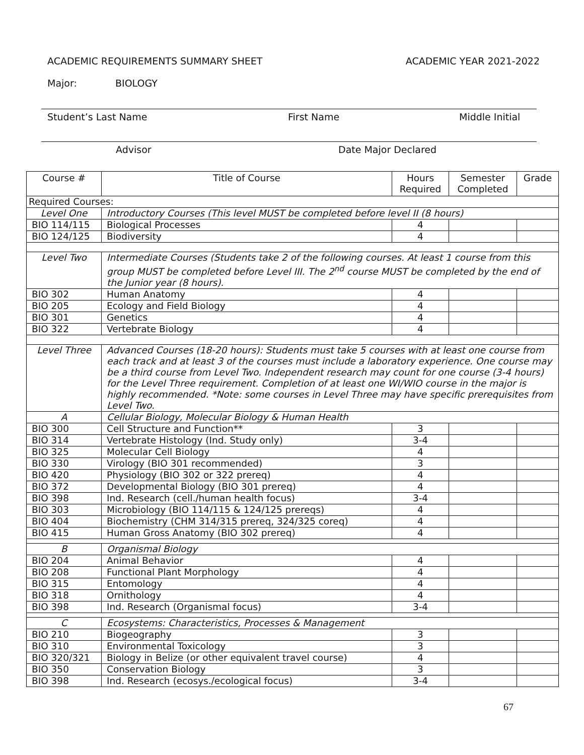ACADEMIC REQUIREMENTS SUMMARY SHEET ACADEMIC YEAR 2021-2022
Major: BIOLOGY
Student’s Last Name First Name Middle Initial
Advisor Date Major Declared
| Course # | Title of Course | Hours Required | Semester Completed | Grade |
| --- | --- | --- | --- | --- |
| Required Courses: | | | | |
| Level One | Introductory Courses (This level MUST be completed before level II (8 hours) | | | |
| BIO 114/115 | Biological Processes | 4 | | |
| BIO 124/125 | Biodiversity | 4 | | |
| Level Two | Intermediate Courses (Students take 2 of the following courses. At least 1 course from this group MUST be completed before Level III. The 2<sup>nd</sup> course MUST be completed by the end of the Junior year (8 hours). | | | |
| BIO 302 | Human Anatomy | 4 | | |
| BIO 205 | Ecology and Field Biology | 4 | | |
| BIO 301 | Genetics | 4 | | |
| BIO 322 | Vertebrate Biology | 4 | | |
| Level Three | Advanced Courses (18-20 hours): Students must take 5 courses with at least one course from each track and at least 3 of the courses must include a laboratory experience. One course may be a third course from Level Two. Independent research may count for one course (3-4 hours) for the Level Three requirement. Completion of at least one WI/WIO course in the major is highly recommended. *Note: some courses in Level Three may have specific prerequisites from Level Two. | | | |
| A | Cellular Biology, Molecular Biology & Human Health | | | |
| BIO 300 | Cell Structure and Function** | 3 | | |
| BIO 314 | Vertebrate Histology (Ind. Study only) | 3-4 | | |
| BIO 325 | Molecular Cell Biology | 4 | | |
| BIO 330 | Virology (BIO 301 recommended) | 3 | | |
| BIO 420 | Physiology (BIO 302 or 322 prereq) | 4 | | |
| BIO 372 | Developmental Biology (BIO 301 prereq) | 4 | | |
| BIO 398 | Ind. Research (cell./human health focus) | 3-4 | | |
| BIO 303 | Microbiology (BIO 114/115 & 124/125 prereqs) | 4 | | |
| BIO 404 | Biochemistry (CHM 314/315 prereq, 324/325 coreq) | 4 | | |
| BIO 415 | Human Gross Anatomy (BIO 302 prereq) | 4 | | |
| B | Organismal Biology | | | |
| BIO 204 | Animal Behavior | 4 | | |
| BIO 208 | Functional Plant Morphology | 4 | | |
| BIO 315 | Entomology | 4 | | |
| BIO 318 | Ornithology | 4 | | |
| BIO 398 | Ind. Research (Organismal focus) | 3-4 | | |
| C | Ecosystems: Characteristics, Processes & Management | | | |
| BIO 210 | Biogeography | 3 | | |
| BIO 310 | Environmental Toxicology | 3 | | |
| BIO 320/321 | Biology in Belize (or other equivalent travel course) | 4 | | |
| BIO 350 | Conservation Biology | 3 | | |
| BIO 398 | Ind. Research (ecosys./ecological focus) | 3-4 | | |
67